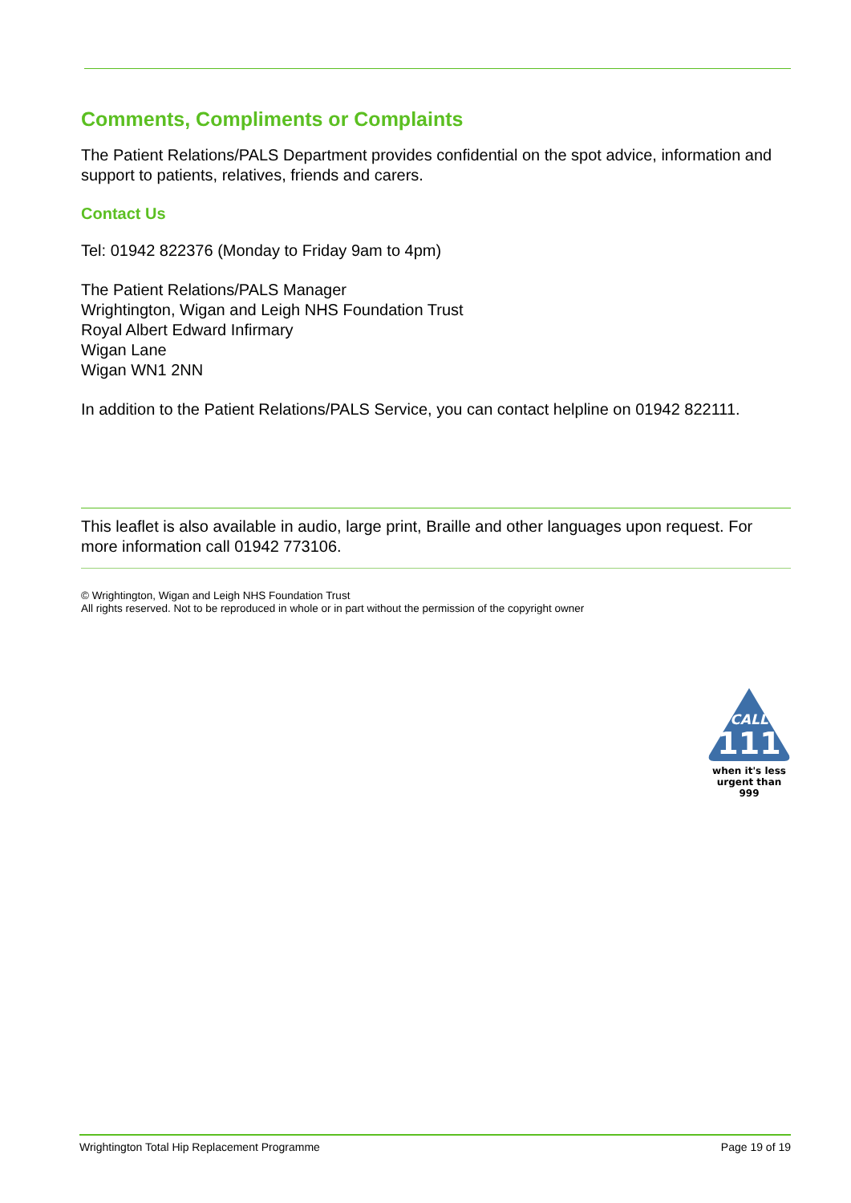Comments, Compliments or Complaints
The Patient Relations/PALS Department provides confidential on the spot advice, information and support to patients, relatives, friends and carers.
Contact Us
Tel: 01942 822376 (Monday to Friday 9am to 4pm)
The Patient Relations/PALS Manager
Wrightington, Wigan and Leigh NHS Foundation Trust
Royal Albert Edward Infirmary
Wigan Lane
Wigan WN1 2NN
In addition to the Patient Relations/PALS Service, you can contact helpline on 01942 822111.
This leaflet is also available in audio, large print, Braille and other languages upon request. For more information call 01942 773106.
© Wrightington, Wigan and Leigh NHS Foundation Trust
All rights reserved. Not to be reproduced in whole or in part without the permission of the copyright owner
CALL
111
when it's less
urgent than 999
Wrightington Total Hip Replacement Programme Page 19 of 19